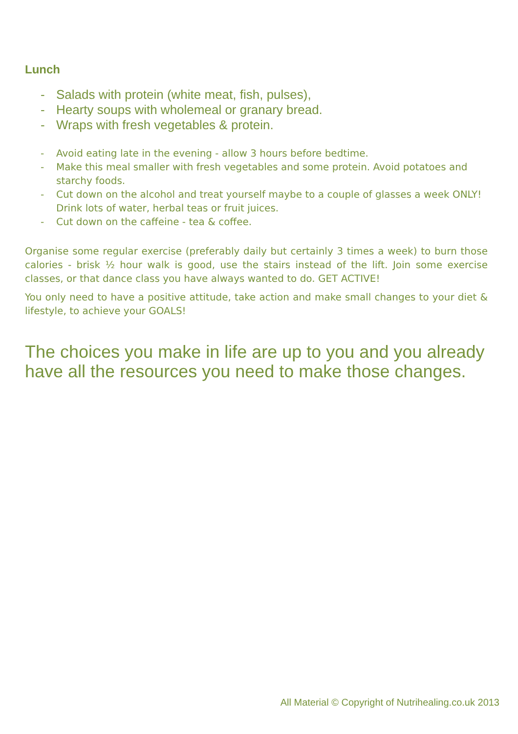Lunch
- Salads with protein (white meat, fish, pulses),
- Hearty soups with wholemeal or granary bread.
- Wraps with fresh vegetables & protein.
- Avoid eating late in the evening - allow 3 hours before bedtime.
- Make this meal smaller with fresh vegetables and some protein. Avoid potatoes and starchy foods.
- Cut down on the alcohol and treat yourself maybe to a couple of glasses a week ONLY! Drink lots of water, herbal teas or fruit juices.
- Cut down on the caffeine - tea & coffee.
Organise some regular exercise (preferably daily but certainly 3 times a week) to burn those calories - brisk ½ hour walk is good, use the stairs instead of the lift. Join some exercise classes, or that dance class you have always wanted to do. GET ACTIVE!
You only need to have a positive attitude, take action and make small changes to your diet & lifestyle, to achieve your GOALS!
The choices you make in life are up to you and you already have all the resources you need to make those changes.
All Material © Copyright of Nutrihealing.co.uk 2013